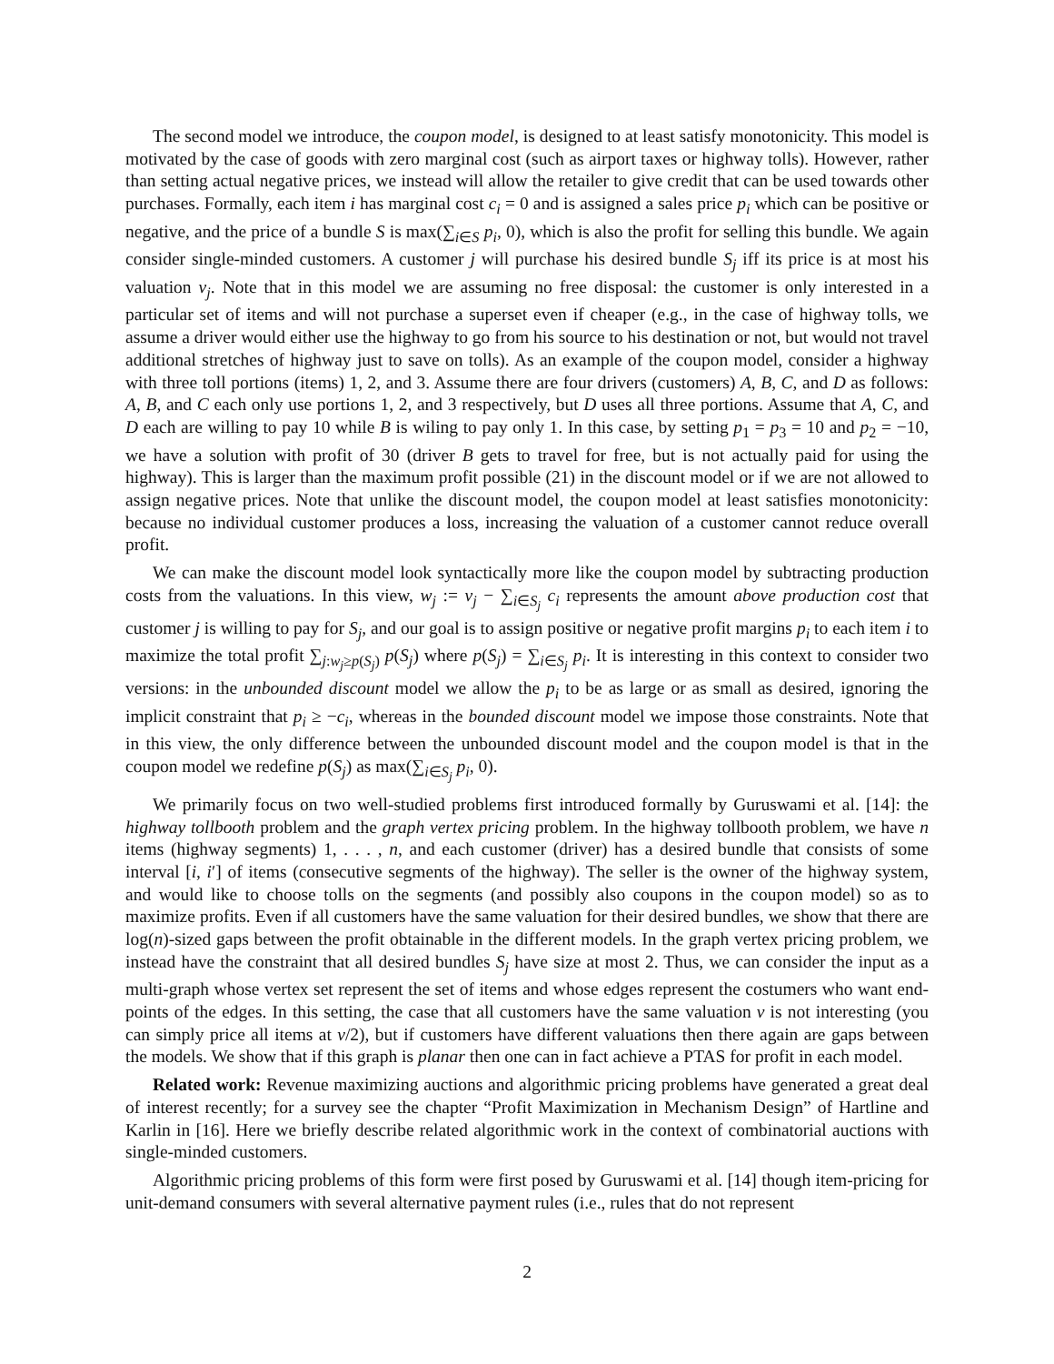The second model we introduce, the coupon model, is designed to at least satisfy monotonicity. This model is motivated by the case of goods with zero marginal cost (such as airport taxes or highway tolls). However, rather than setting actual negative prices, we instead will allow the retailer to give credit that can be used towards other purchases. Formally, each item i has marginal cost c<sub>i</sub> = 0 and is assigned a sales price p<sub>i</sub> which can be positive or negative, and the price of a bundle S is max(∑<sub>i∈S</sub> p<sub>i</sub>, 0), which is also the profit for selling this bundle. We again consider single-minded customers. A customer j will purchase his desired bundle S<sub>j</sub> iff its price is at most his valuation v<sub>j</sub>. Note that in this model we are assuming no free disposal: the customer is only interested in a particular set of items and will not purchase a superset even if cheaper (e.g., in the case of highway tolls, we assume a driver would either use the highway to go from his source to his destination or not, but would not travel additional stretches of highway just to save on tolls). As an example of the coupon model, consider a highway with three toll portions (items) 1, 2, and 3. Assume there are four drivers (customers) A, B, C, and D as follows: A, B, and C each only use portions 1, 2, and 3 respectively, but D uses all three portions. Assume that A, C, and D each are willing to pay 10 while B is wiling to pay only 1. In this case, by setting p<sub>1</sub> = p<sub>3</sub> = 10 and p<sub>2</sub> = −10, we have a solution with profit of 30 (driver B gets to travel for free, but is not actually paid for using the highway). This is larger than the maximum profit possible (21) in the discount model or if we are not allowed to assign negative prices. Note that unlike the discount model, the coupon model at least satisfies monotonicity: because no individual customer produces a loss, increasing the valuation of a customer cannot reduce overall profit.
We can make the discount model look syntactically more like the coupon model by subtracting production costs from the valuations. In this view, w<sub>j</sub> := v<sub>j</sub> − ∑<sub>i∈S<sub>j</sub></sub> c<sub>i</sub> represents the amount above production cost that customer j is willing to pay for S<sub>j</sub>, and our goal is to assign positive or negative profit margins p<sub>i</sub> to each item i to maximize the total profit ∑<sub>j:w<sub>j</sub>≥p(S<sub>j</sub>)</sub> p(S<sub>j</sub>) where p(S<sub>j</sub>) = ∑<sub>i∈S<sub>j</sub></sub> p<sub>i</sub>. It is interesting in this context to consider two versions: in the unbounded discount model we allow the p<sub>i</sub> to be as large or as small as desired, ignoring the implicit constraint that p<sub>i</sub> ≥ −c<sub>i</sub>, whereas in the bounded discount model we impose those constraints. Note that in this view, the only difference between the unbounded discount model and the coupon model is that in the coupon model we redefine p(S<sub>j</sub>) as max(∑<sub>i∈S<sub>j</sub></sub> p<sub>i</sub>, 0).
We primarily focus on two well-studied problems first introduced formally by Guruswami et al. [14]: the highway tollbooth problem and the graph vertex pricing problem. In the highway tollbooth problem, we have n items (highway segments) 1, . . . , n, and each customer (driver) has a desired bundle that consists of some interval [i, i′] of items (consecutive segments of the highway). The seller is the owner of the highway system, and would like to choose tolls on the segments (and possibly also coupons in the coupon model) so as to maximize profits. Even if all customers have the same valuation for their desired bundles, we show that there are log(n)-sized gaps between the profit obtainable in the different models. In the graph vertex pricing problem, we instead have the constraint that all desired bundles S<sub>j</sub> have size at most 2. Thus, we can consider the input as a multi-graph whose vertex set represent the set of items and whose edges represent the costumers who want end-points of the edges. In this setting, the case that all customers have the same valuation v is not interesting (you can simply price all items at v/2), but if customers have different valuations then there again are gaps between the models. We show that if this graph is planar then one can in fact achieve a PTAS for profit in each model.
Related work: Revenue maximizing auctions and algorithmic pricing problems have generated a great deal of interest recently; for a survey see the chapter “Profit Maximization in Mechanism Design” of Hartline and Karlin in [16]. Here we briefly describe related algorithmic work in the context of combinatorial auctions with single-minded customers.
Algorithmic pricing problems of this form were first posed by Guruswami et al. [14] though item-pricing for unit-demand consumers with several alternative payment rules (i.e., rules that do not represent
2